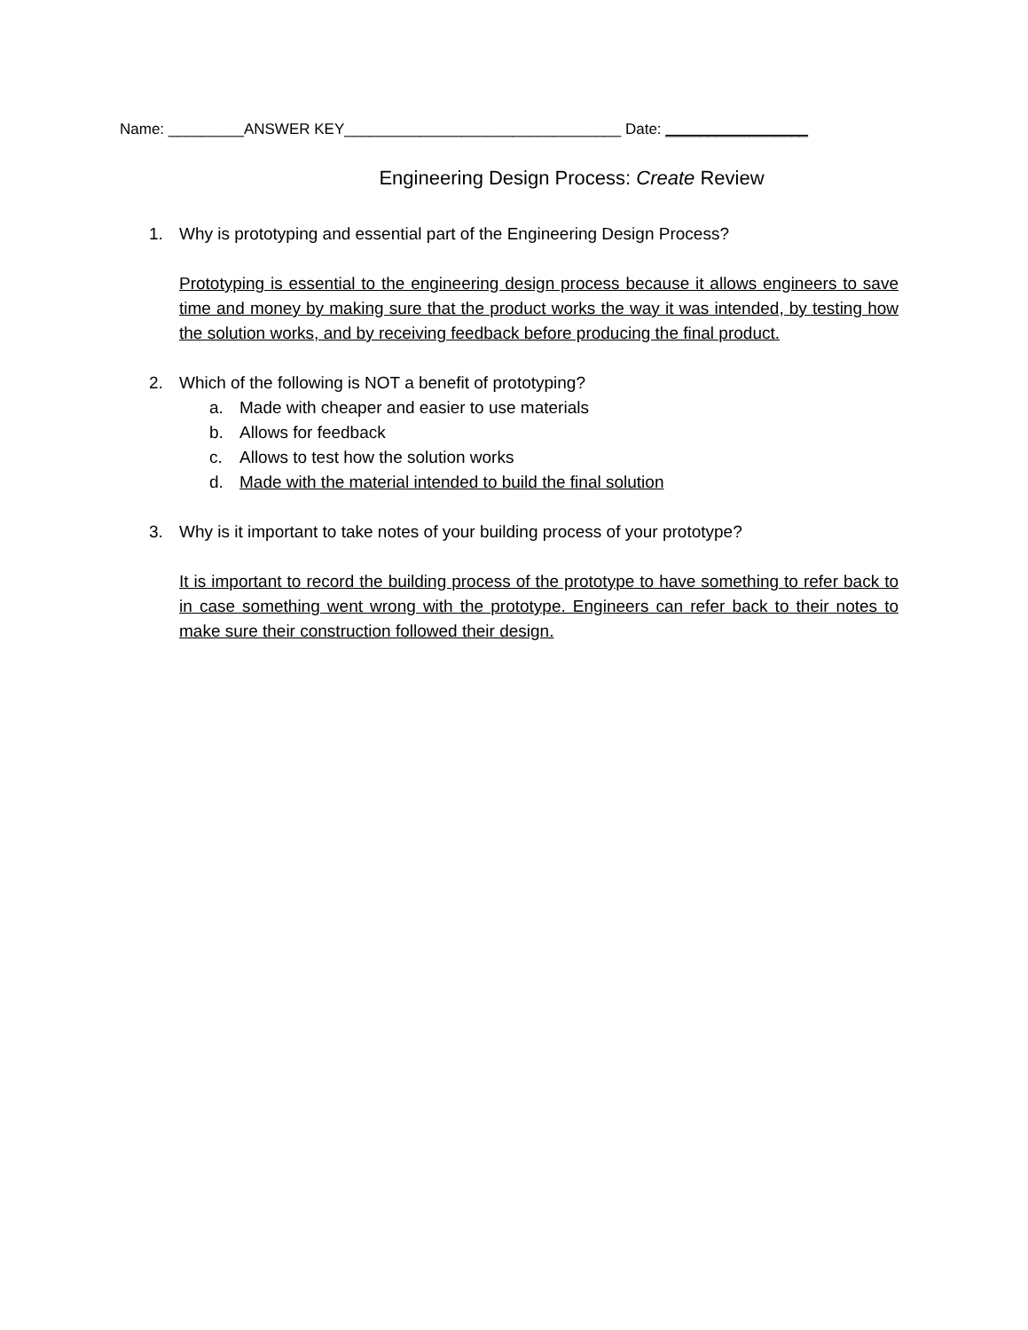Name: _________ANSWER KEY_________________________________ Date: _________________
Engineering Design Process: Create Review
1. Why is prototyping and essential part of the Engineering Design Process?
Prototyping is essential to the engineering design process because it allows engineers to save time and money by making sure that the product works the way it was intended, by testing how the solution works, and by receiving feedback before producing the final product.
2. Which of the following is NOT a benefit of prototyping?
a. Made with cheaper and easier to use materials
b. Allows for feedback
c. Allows to test how the solution works
d. Made with the material intended to build the final solution
3. Why is it important to take notes of your building process of your prototype?
It is important to record the building process of the prototype to have something to refer back to in case something went wrong with the prototype. Engineers can refer back to their notes to make sure their construction followed their design.